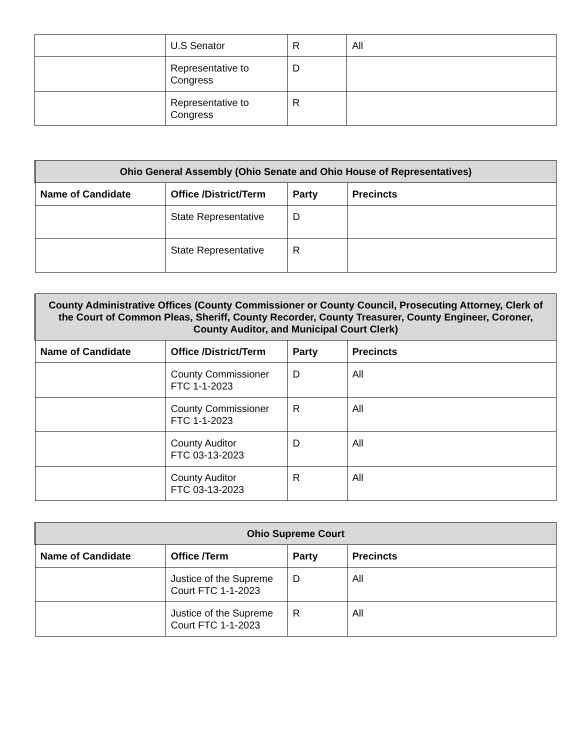| | U.S Senator | R | All |
| | Representative to Congress | D | |
| | Representative to Congress | R | |
| Ohio General Assembly (Ohio Senate and Ohio House of Representatives) | | | |
| --- | --- | --- | --- |
| Name of Candidate | Office /District/Term | Party | Precincts |
| | State Representative | D | |
| | State Representative | R | |
| County Administrative Offices (County Commissioner or County Council, Prosecuting Attorney, Clerk of the Court of Common Pleas, Sheriff, County Recorder, County Treasurer, County Engineer, Coroner, County Auditor, and Municipal Court Clerk) | | | |
| --- | --- | --- | --- |
| Name of Candidate | Office /District/Term | Party | Precincts |
| | County Commissioner FTC 1-1-2023 | D | All |
| | County Commissioner FTC 1-1-2023 | R | All |
| | County Auditor FTC 03-13-2023 | D | All |
| | County Auditor FTC 03-13-2023 | R | All |
| Ohio Supreme Court | | | |
| --- | --- | --- | --- |
| Name of Candidate | Office /Term | Party | Precincts |
| | Justice of the Supreme Court FTC 1-1-2023 | D | All |
| | Justice of the Supreme Court FTC 1-1-2023 | R | All |